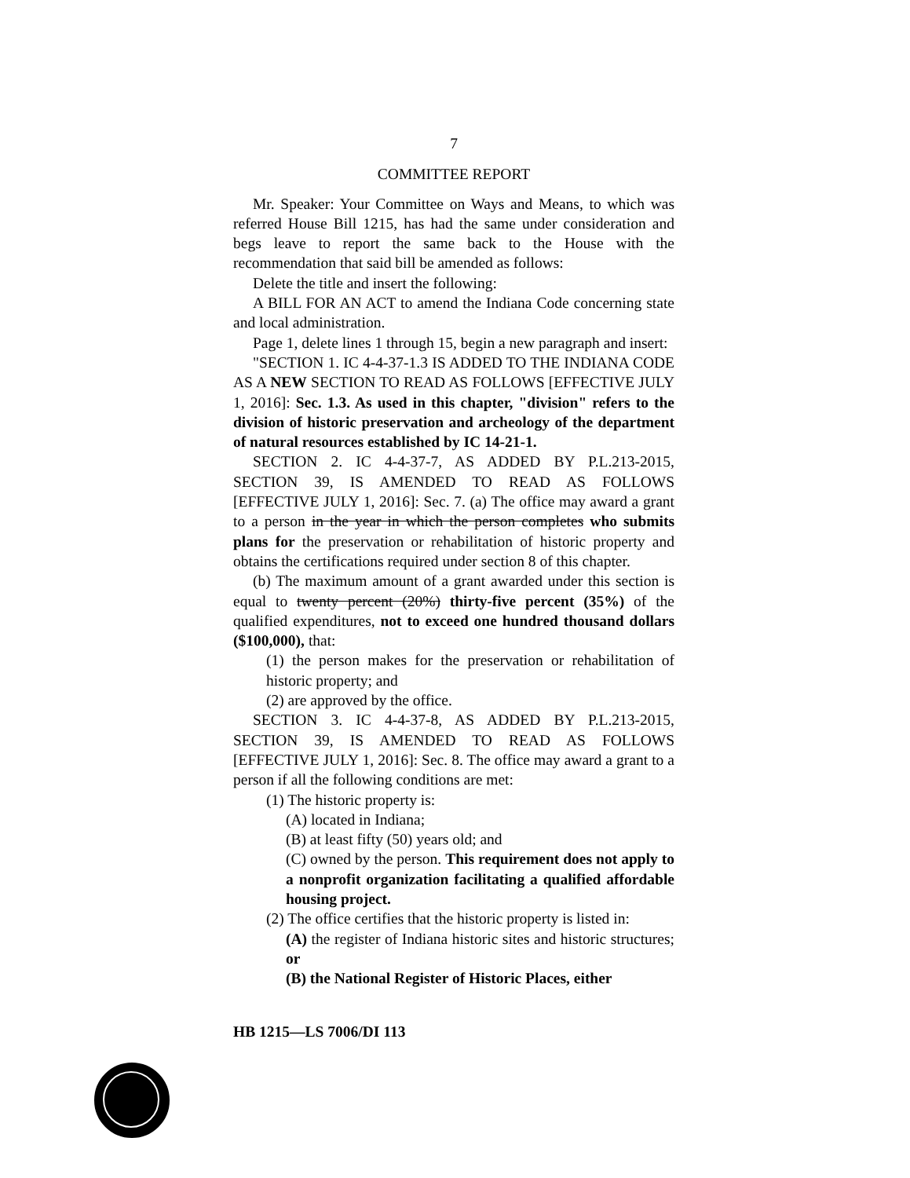7
COMMITTEE REPORT
Mr. Speaker: Your Committee on Ways and Means, to which was referred House Bill 1215, has had the same under consideration and begs leave to report the same back to the House with the recommendation that said bill be amended as follows:
Delete the title and insert the following:
A BILL FOR AN ACT to amend the Indiana Code concerning state and local administration.
Page 1, delete lines 1 through 15, begin a new paragraph and insert:
"SECTION 1. IC 4-4-37-1.3 IS ADDED TO THE INDIANA CODE AS A NEW SECTION TO READ AS FOLLOWS [EFFECTIVE JULY 1, 2016]: Sec. 1.3. As used in this chapter, "division" refers to the division of historic preservation and archeology of the department of natural resources established by IC 14-21-1.
SECTION 2. IC 4-4-37-7, AS ADDED BY P.L.213-2015, SECTION 39, IS AMENDED TO READ AS FOLLOWS [EFFECTIVE JULY 1, 2016]: Sec. 7. (a) The office may award a grant to a person in the year in which the person completes who submits plans for the preservation or rehabilitation of historic property and obtains the certifications required under section 8 of this chapter.
(b) The maximum amount of a grant awarded under this section is equal to twenty percent (20%) thirty-five percent (35%) of the qualified expenditures, not to exceed one hundred thousand dollars ($100,000), that:
(1) the person makes for the preservation or rehabilitation of historic property; and
(2) are approved by the office.
SECTION 3. IC 4-4-37-8, AS ADDED BY P.L.213-2015, SECTION 39, IS AMENDED TO READ AS FOLLOWS [EFFECTIVE JULY 1, 2016]: Sec. 8. The office may award a grant to a person if all the following conditions are met:
(1) The historic property is:
(A) located in Indiana;
(B) at least fifty (50) years old; and
(C) owned by the person. This requirement does not apply to a nonprofit organization facilitating a qualified affordable housing project.
(2) The office certifies that the historic property is listed in:
(A) the register of Indiana historic sites and historic structures; or
(B) the National Register of Historic Places, either
HB 1215—LS 7006/DI 113